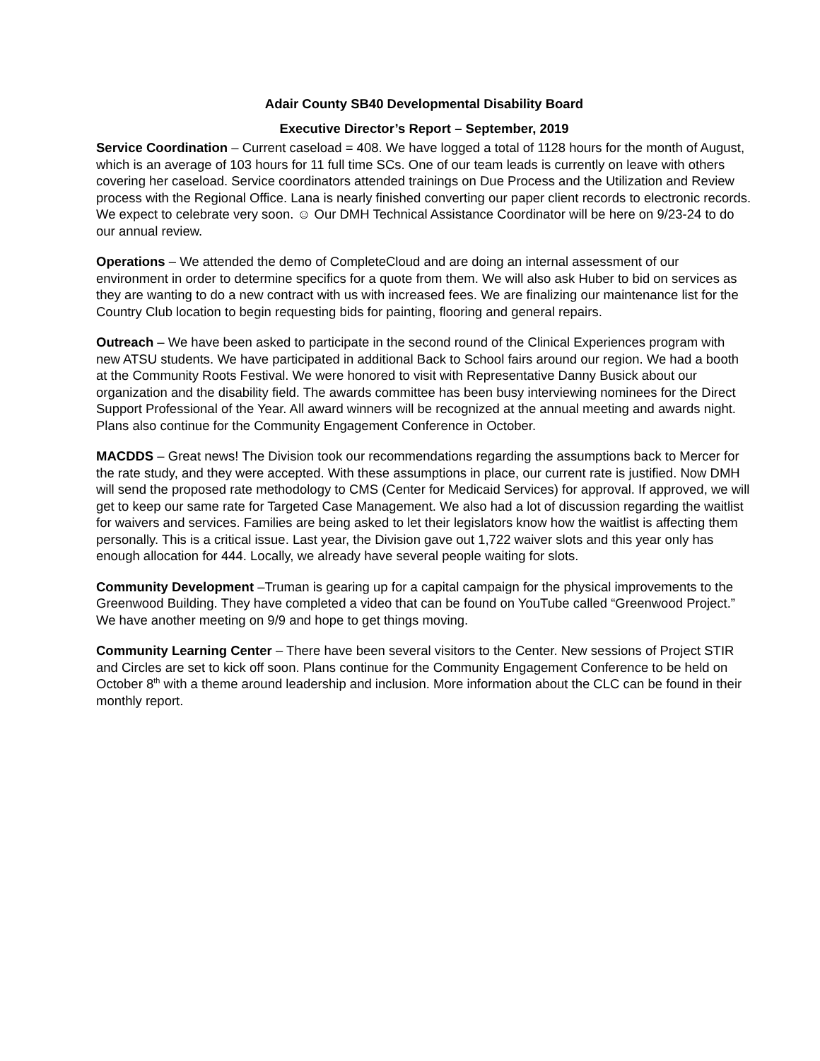Adair County SB40 Developmental Disability Board
Executive Director’s Report – September, 2019
Service Coordination – Current caseload = 408. We have logged a total of 1128 hours for the month of August, which is an average of 103 hours for 11 full time SCs. One of our team leads is currently on leave with others covering her caseload. Service coordinators attended trainings on Due Process and the Utilization and Review process with the Regional Office. Lana is nearly finished converting our paper client records to electronic records. We expect to celebrate very soon. ☺ Our DMH Technical Assistance Coordinator will be here on 9/23-24 to do our annual review.
Operations – We attended the demo of CompleteCloud and are doing an internal assessment of our environment in order to determine specifics for a quote from them. We will also ask Huber to bid on services as they are wanting to do a new contract with us with increased fees. We are finalizing our maintenance list for the Country Club location to begin requesting bids for painting, flooring and general repairs.
Outreach – We have been asked to participate in the second round of the Clinical Experiences program with new ATSU students. We have participated in additional Back to School fairs around our region. We had a booth at the Community Roots Festival. We were honored to visit with Representative Danny Busick about our organization and the disability field. The awards committee has been busy interviewing nominees for the Direct Support Professional of the Year. All award winners will be recognized at the annual meeting and awards night. Plans also continue for the Community Engagement Conference in October.
MACDDS – Great news! The Division took our recommendations regarding the assumptions back to Mercer for the rate study, and they were accepted. With these assumptions in place, our current rate is justified. Now DMH will send the proposed rate methodology to CMS (Center for Medicaid Services) for approval. If approved, we will get to keep our same rate for Targeted Case Management. We also had a lot of discussion regarding the waitlist for waivers and services. Families are being asked to let their legislators know how the waitlist is affecting them personally. This is a critical issue. Last year, the Division gave out 1,722 waiver slots and this year only has enough allocation for 444. Locally, we already have several people waiting for slots.
Community Development –Truman is gearing up for a capital campaign for the physical improvements to the Greenwood Building. They have completed a video that can be found on YouTube called “Greenwood Project.” We have another meeting on 9/9 and hope to get things moving.
Community Learning Center – There have been several visitors to the Center. New sessions of Project STIR and Circles are set to kick off soon. Plans continue for the Community Engagement Conference to be held on October 8<sup>th</sup> with a theme around leadership and inclusion. More information about the CLC can be found in their monthly report.